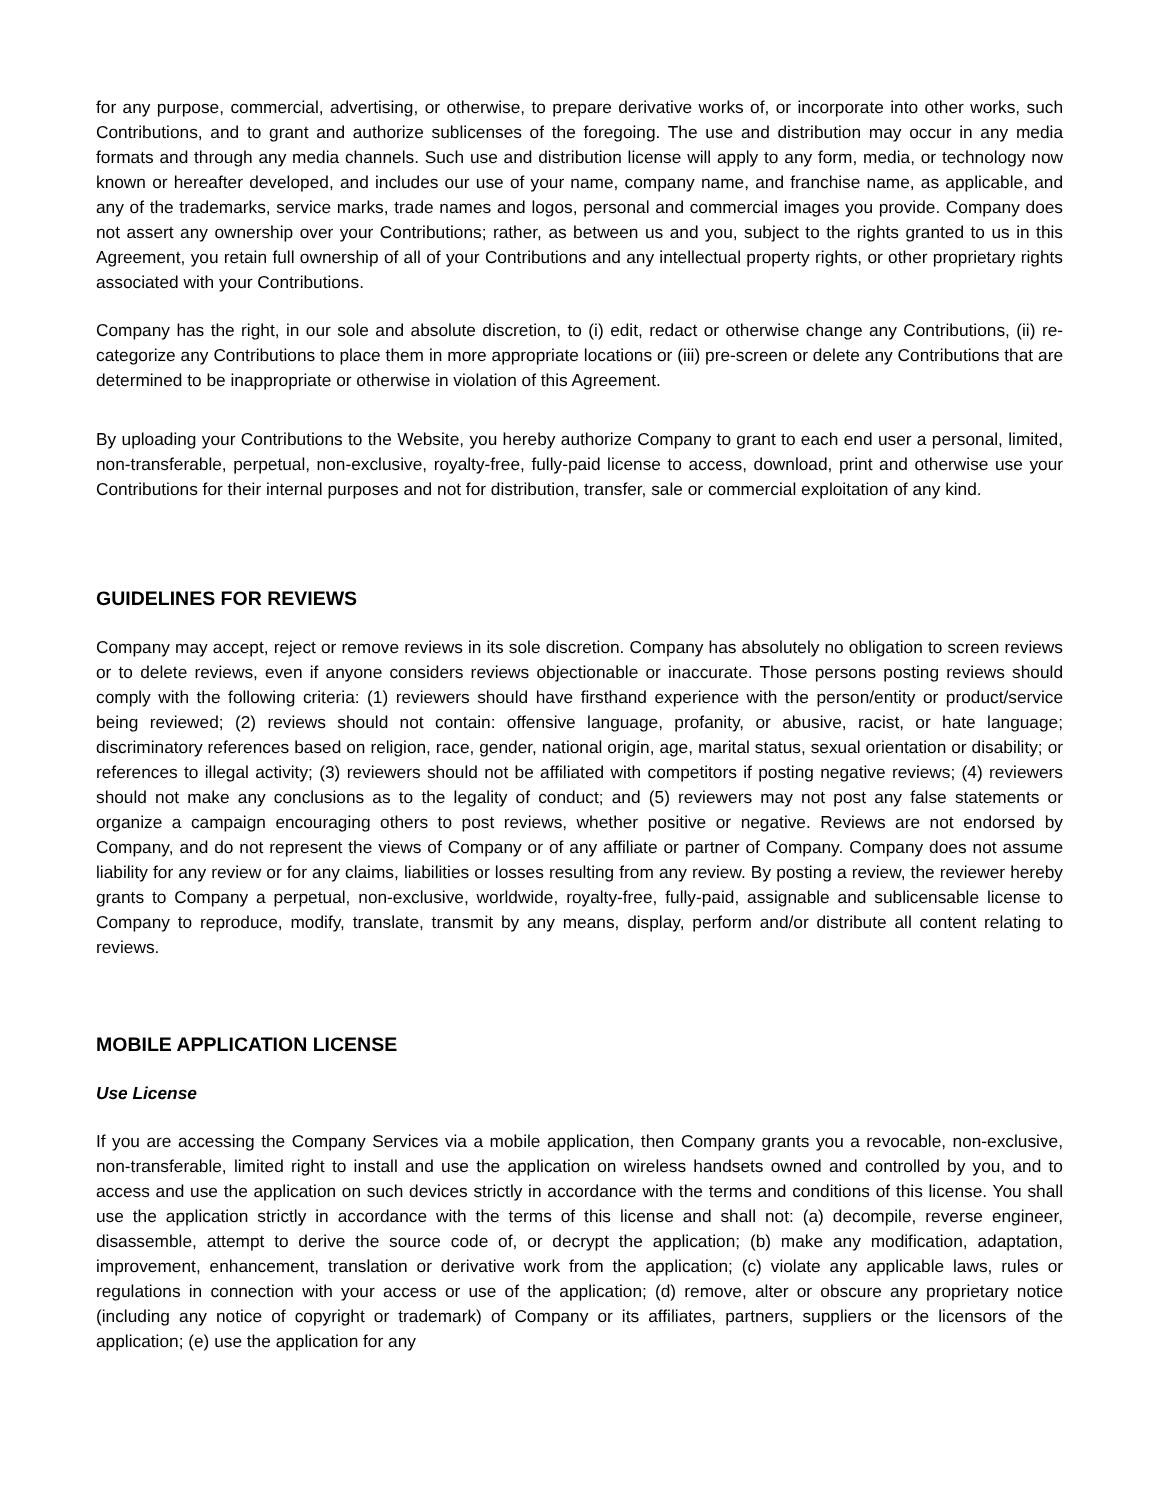for any purpose, commercial, advertising, or otherwise, to prepare derivative works of, or incorporate into other works, such Contributions, and to grant and authorize sublicenses of the foregoing. The use and distribution may occur in any media formats and through any media channels. Such use and distribution license will apply to any form, media, or technology now known or hereafter developed, and includes our use of your name, company name, and franchise name, as applicable, and any of the trademarks, service marks, trade names and logos, personal and commercial images you provide. Company does not assert any ownership over your Contributions; rather, as between us and you, subject to the rights granted to us in this Agreement, you retain full ownership of all of your Contributions and any intellectual property rights, or other proprietary rights associated with your Contributions.
Company has the right, in our sole and absolute discretion, to (i) edit, redact or otherwise change any Contributions, (ii) re-categorize any Contributions to place them in more appropriate locations or (iii) pre-screen or delete any Contributions that are determined to be inappropriate or otherwise in violation of this Agreement.
By uploading your Contributions to the Website, you hereby authorize Company to grant to each end user a personal, limited, non-transferable, perpetual, non-exclusive, royalty-free, fully-paid license to access, download, print and otherwise use your Contributions for their internal purposes and not for distribution, transfer, sale or commercial exploitation of any kind.
GUIDELINES FOR REVIEWS
Company may accept, reject or remove reviews in its sole discretion. Company has absolutely no obligation to screen reviews or to delete reviews, even if anyone considers reviews objectionable or inaccurate. Those persons posting reviews should comply with the following criteria: (1) reviewers should have firsthand experience with the person/entity or product/service being reviewed; (2) reviews should not contain: offensive language, profanity, or abusive, racist, or hate language; discriminatory references based on religion, race, gender, national origin, age, marital status, sexual orientation or disability; or references to illegal activity; (3) reviewers should not be affiliated with competitors if posting negative reviews; (4) reviewers should not make any conclusions as to the legality of conduct; and (5) reviewers may not post any false statements or organize a campaign encouraging others to post reviews, whether positive or negative. Reviews are not endorsed by Company, and do not represent the views of Company or of any affiliate or partner of Company. Company does not assume liability for any review or for any claims, liabilities or losses resulting from any review. By posting a review, the reviewer hereby grants to Company a perpetual, non-exclusive, worldwide, royalty-free, fully-paid, assignable and sublicensable license to Company to reproduce, modify, translate, transmit by any means, display, perform and/or distribute all content relating to reviews.
MOBILE APPLICATION LICENSE
Use License
If you are accessing the Company Services via a mobile application, then Company grants you a revocable, non-exclusive, non-transferable, limited right to install and use the application on wireless handsets owned and controlled by you, and to access and use the application on such devices strictly in accordance with the terms and conditions of this license. You shall use the application strictly in accordance with the terms of this license and shall not: (a) decompile, reverse engineer, disassemble, attempt to derive the source code of, or decrypt the application; (b) make any modification, adaptation, improvement, enhancement, translation or derivative work from the application; (c) violate any applicable laws, rules or regulations in connection with your access or use of the application; (d) remove, alter or obscure any proprietary notice (including any notice of copyright or trademark) of Company or its affiliates, partners, suppliers or the licensors of the application; (e) use the application for any